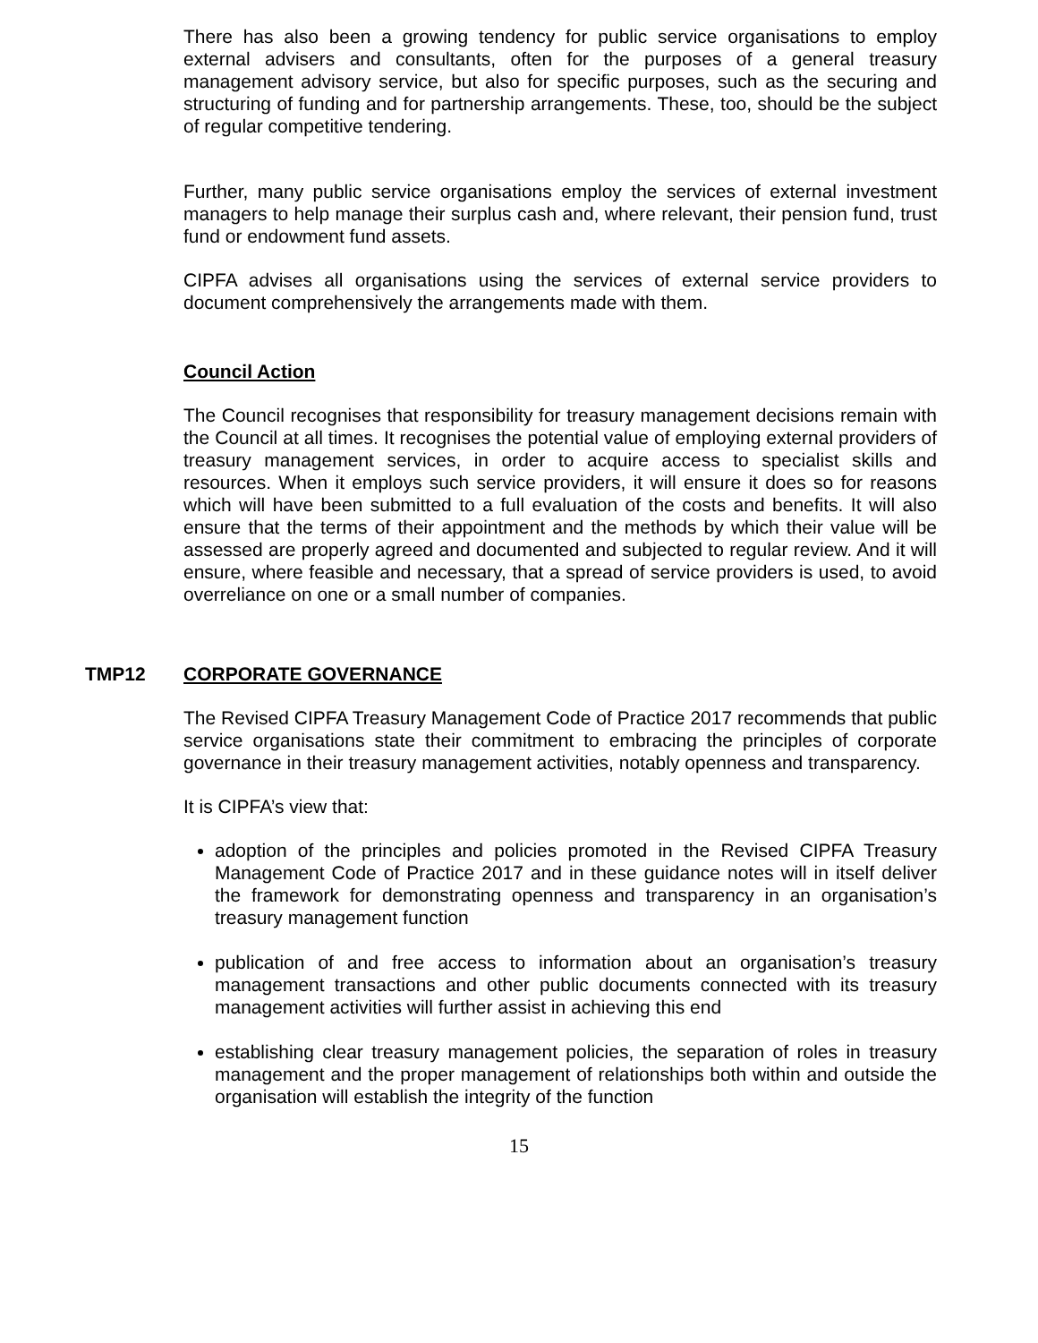There has also been a growing tendency for public service organisations to employ external advisers and consultants, often for the purposes of a general treasury management advisory service, but also for specific purposes, such as the securing and structuring of funding and for partnership arrangements. These, too, should be the subject of regular competitive tendering.
Further, many public service organisations employ the services of external investment managers to help manage their surplus cash and, where relevant, their pension fund, trust fund or endowment fund assets.
CIPFA advises all organisations using the services of external service providers to document comprehensively the arrangements made with them.
Council Action
The Council recognises that responsibility for treasury management decisions remain with the Council at all times. It recognises the potential value of employing external providers of treasury management services, in order to acquire access to specialist skills and resources. When it employs such service providers, it will ensure it does so for reasons which will have been submitted to a full evaluation of the costs and benefits. It will also ensure that the terms of their appointment and the methods by which their value will be assessed are properly agreed and documented and subjected to regular review. And it will ensure, where feasible and necessary, that a spread of service providers is used, to avoid overreliance on one or a small number of companies.
TMP12 CORPORATE GOVERNANCE
The Revised CIPFA Treasury Management Code of Practice 2017 recommends that public service organisations state their commitment to embracing the principles of corporate governance in their treasury management activities, notably openness and transparency.
It is CIPFA’s view that:
adoption of the principles and policies promoted in the Revised CIPFA Treasury Management Code of Practice 2017 and in these guidance notes will in itself deliver the framework for demonstrating openness and transparency in an organisation’s treasury management function
publication of and free access to information about an organisation’s treasury management transactions and other public documents connected with its treasury management activities will further assist in achieving this end
establishing clear treasury management policies, the separation of roles in treasury management and the proper management of relationships both within and outside the organisation will establish the integrity of the function
15